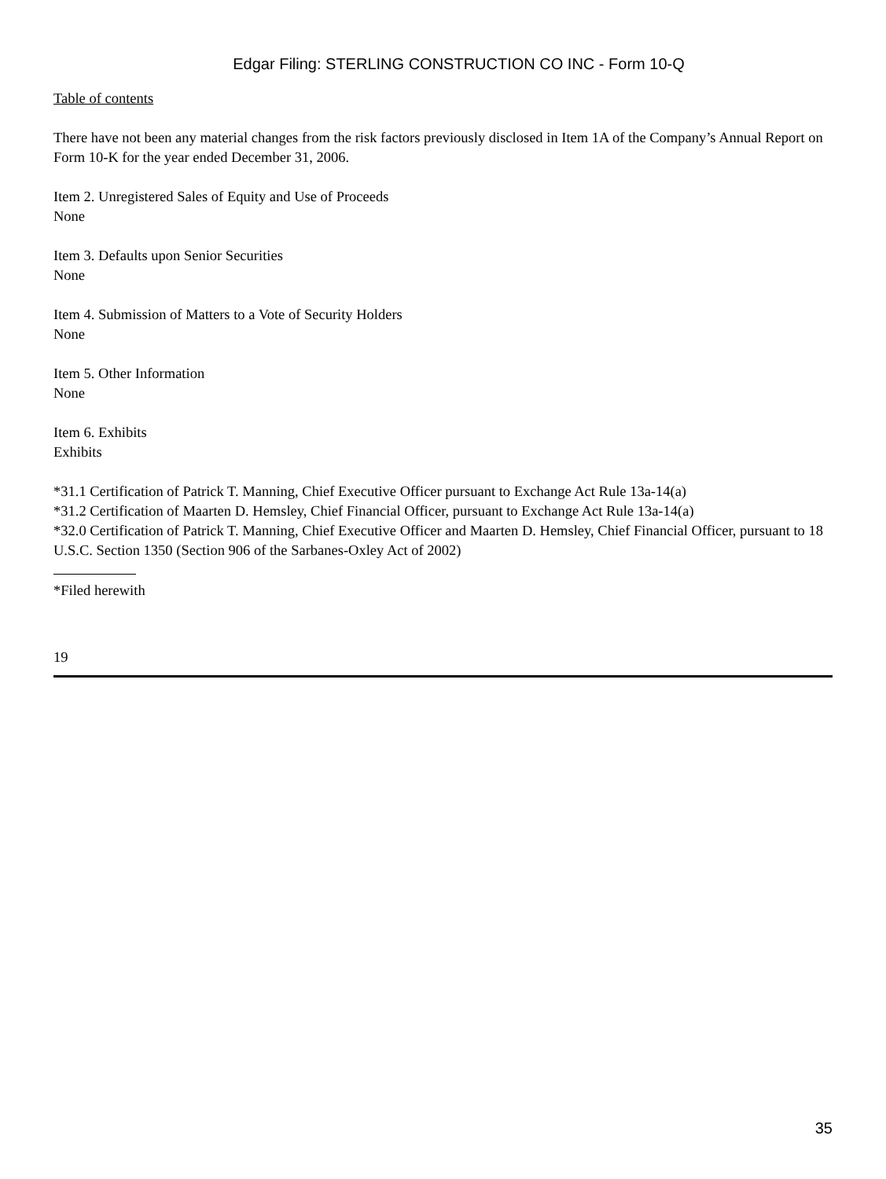Edgar Filing: STERLING CONSTRUCTION CO INC - Form 10-Q
Table of contents
There have not been any material changes from the risk factors previously disclosed in Item 1A of the Company’s Annual Report on Form 10-K for the year ended December 31, 2006.
Item 2. Unregistered Sales of Equity and Use of Proceeds
None
Item 3. Defaults upon Senior Securities
None
Item 4. Submission of Matters to a Vote of Security Holders
None
Item 5. Other Information
None
Item 6. Exhibits
Exhibits
*31.1 Certification of Patrick T. Manning, Chief Executive Officer pursuant to Exchange Act Rule 13a-14(a)
*31.2 Certification of Maarten D. Hemsley, Chief Financial Officer, pursuant to Exchange Act Rule 13a-14(a)
*32.0 Certification of Patrick T. Manning, Chief Executive Officer and Maarten D. Hemsley, Chief Financial Officer, pursuant to 18 U.S.C. Section 1350 (Section 906 of the Sarbanes-Oxley Act of 2002)
*Filed herewith
19
35